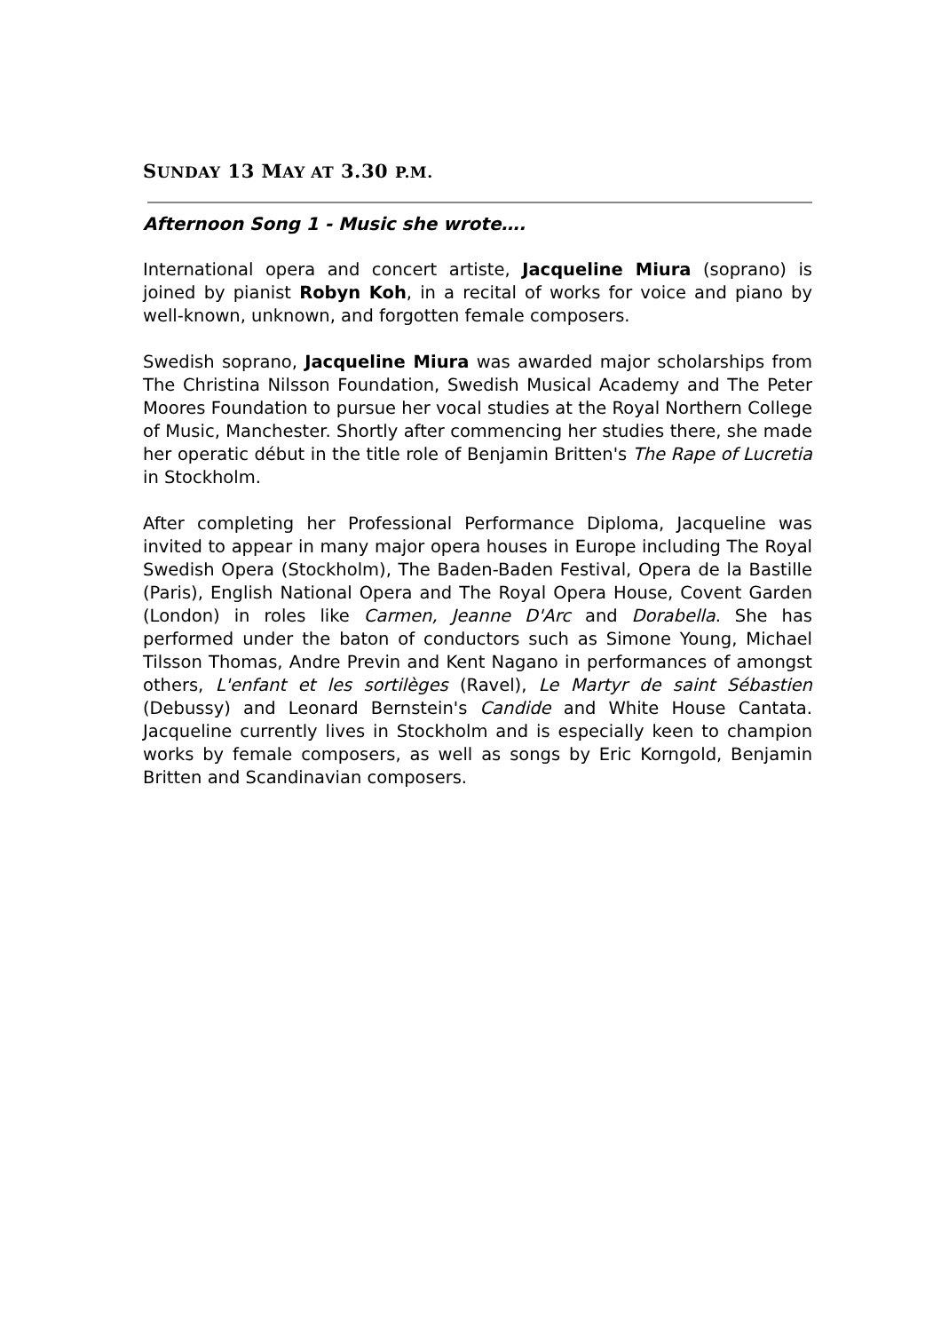SUNDAY 13 MAY AT 3.30 P.M.
Afternoon Song 1 - Music she wrote….
International opera and concert artiste, Jacqueline Miura (soprano) is joined by pianist Robyn Koh, in a recital of works for voice and piano by well-known, unknown, and forgotten female composers.
Swedish soprano, Jacqueline Miura was awarded major scholarships from The Christina Nilsson Foundation, Swedish Musical Academy and The Peter Moores Foundation to pursue her vocal studies at the Royal Northern College of Music, Manchester. Shortly after commencing her studies there, she made her operatic début in the title role of Benjamin Britten's The Rape of Lucretia in Stockholm.
After completing her Professional Performance Diploma, Jacqueline was invited to appear in many major opera houses in Europe including The Royal Swedish Opera (Stockholm), The Baden-Baden Festival, Opera de la Bastille (Paris), English National Opera and The Royal Opera House, Covent Garden (London) in roles like Carmen, Jeanne D'Arc and Dorabella. She has performed under the baton of conductors such as Simone Young, Michael Tilsson Thomas, Andre Previn and Kent Nagano in performances of amongst others, L'enfant et les sortilèges (Ravel), Le Martyr de saint Sébastien (Debussy) and Leonard Bernstein's Candide and White House Cantata. Jacqueline currently lives in Stockholm and is especially keen to champion works by female composers, as well as songs by Eric Korngold, Benjamin Britten and Scandinavian composers.